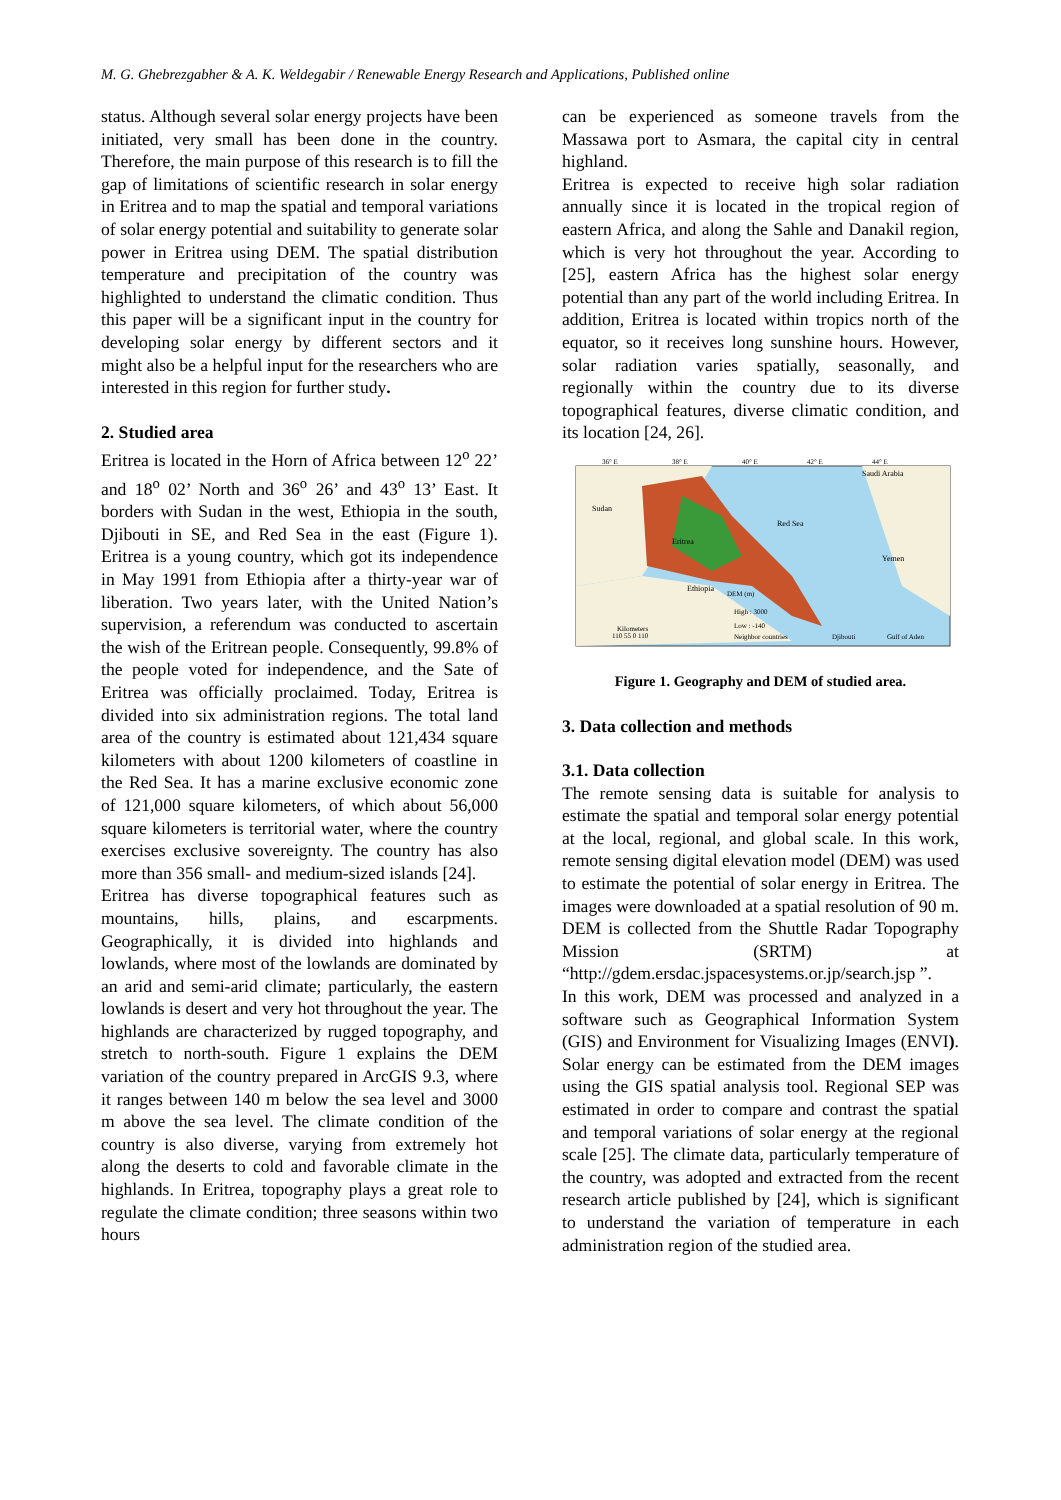M. G. Ghebrezgabher & A. K. Weldegabir / Renewable Energy Research and Applications, Published online
status. Although several solar energy projects have been initiated, very small has been done in the country. Therefore, the main purpose of this research is to fill the gap of limitations of scientific research in solar energy in Eritrea and to map the spatial and temporal variations of solar energy potential and suitability to generate solar power in Eritrea using DEM. The spatial distribution temperature and precipitation of the country was highlighted to understand the climatic condition. Thus this paper will be a significant input in the country for developing solar energy by different sectors and it might also be a helpful input for the researchers who are interested in this region for further study.
2. Studied area
Eritrea is located in the Horn of Africa between 12<sup>o</sup> 22’ and 18<sup>o</sup> 02’ North and 36<sup>o</sup> 26’ and 43<sup>o</sup> 13’ East. It borders with Sudan in the west, Ethiopia in the south, Djibouti in SE, and Red Sea in the east (Figure 1). Eritrea is a young country, which got its independence in May 1991 from Ethiopia after a thirty-year war of liberation. Two years later, with the United Nation’s supervision, a referendum was conducted to ascertain the wish of the Eritrean people. Consequently, 99.8% of the people voted for independence, and the Sate of Eritrea was officially proclaimed. Today, Eritrea is divided into six administration regions. The total land area of the country is estimated about 121,434 square kilometers with about 1200 kilometers of coastline in the Red Sea. It has a marine exclusive economic zone of 121,000 square kilometers, of which about 56,000 square kilometers is territorial water, where the country exercises exclusive sovereignty. The country has also more than 356 small- and medium-sized islands [24].
Eritrea has diverse topographical features such as mountains, hills, plains, and escarpments. Geographically, it is divided into highlands and lowlands, where most of the lowlands are dominated by an arid and semi-arid climate; particularly, the eastern lowlands is desert and very hot throughout the year. The highlands are characterized by rugged topography, and stretch to north-south. Figure 1 explains the DEM variation of the country prepared in ArcGIS 9.3, where it ranges between 140 m below the sea level and 3000 m above the sea level. The climate condition of the country is also diverse, varying from extremely hot along the deserts to cold and favorable climate in the highlands. In Eritrea, topography plays a great role to regulate the climate condition; three seasons within two hours
can be experienced as someone travels from the Massawa port to Asmara, the capital city in central highland.
Eritrea is expected to receive high solar radiation annually since it is located in the tropical region of eastern Africa, and along the Sahle and Danakil region, which is very hot throughout the year. According to [25], eastern Africa has the highest solar energy potential than any part of the world including Eritrea. In addition, Eritrea is located within tropics north of the equator, so it receives long sunshine hours. However, solar radiation varies spatially, seasonally, and regionally within the country due to its diverse topographical features, diverse climatic condition, and its location [24, 26].
Sudan
Red Sea
Eritrea
Yemen
Saudi Arabia
Ethiopia
DEM (m)
High : 3000
Low : -140
Neighbor countries
Djibouti
Gulf of Aden
Kilometers
110 55 0 110
36° E
38° E
40° E
42° E
44° E
Figure 1. Geography and DEM of studied area.
3. Data collection and methods
3.1. Data collection
The remote sensing data is suitable for analysis to estimate the spatial and temporal solar energy potential at the local, regional, and global scale. In this work, remote sensing digital elevation model (DEM) was used to estimate the potential of solar energy in Eritrea. The images were downloaded at a spatial resolution of 90 m. DEM is collected from the Shuttle Radar Topography Mission (SRTM) at “http://gdem.ersdac.jspacesystems.or.jp/search.jsp ”.
In this work, DEM was processed and analyzed in a software such as Geographical Information System (GIS) and Environment for Visualizing Images (ENVI). Solar energy can be estimated from the DEM images using the GIS spatial analysis tool. Regional SEP was estimated in order to compare and contrast the spatial and temporal variations of solar energy at the regional scale [25]. The climate data, particularly temperature of the country, was adopted and extracted from the recent research article published by [24], which is significant to understand the variation of temperature in each administration region of the studied area.